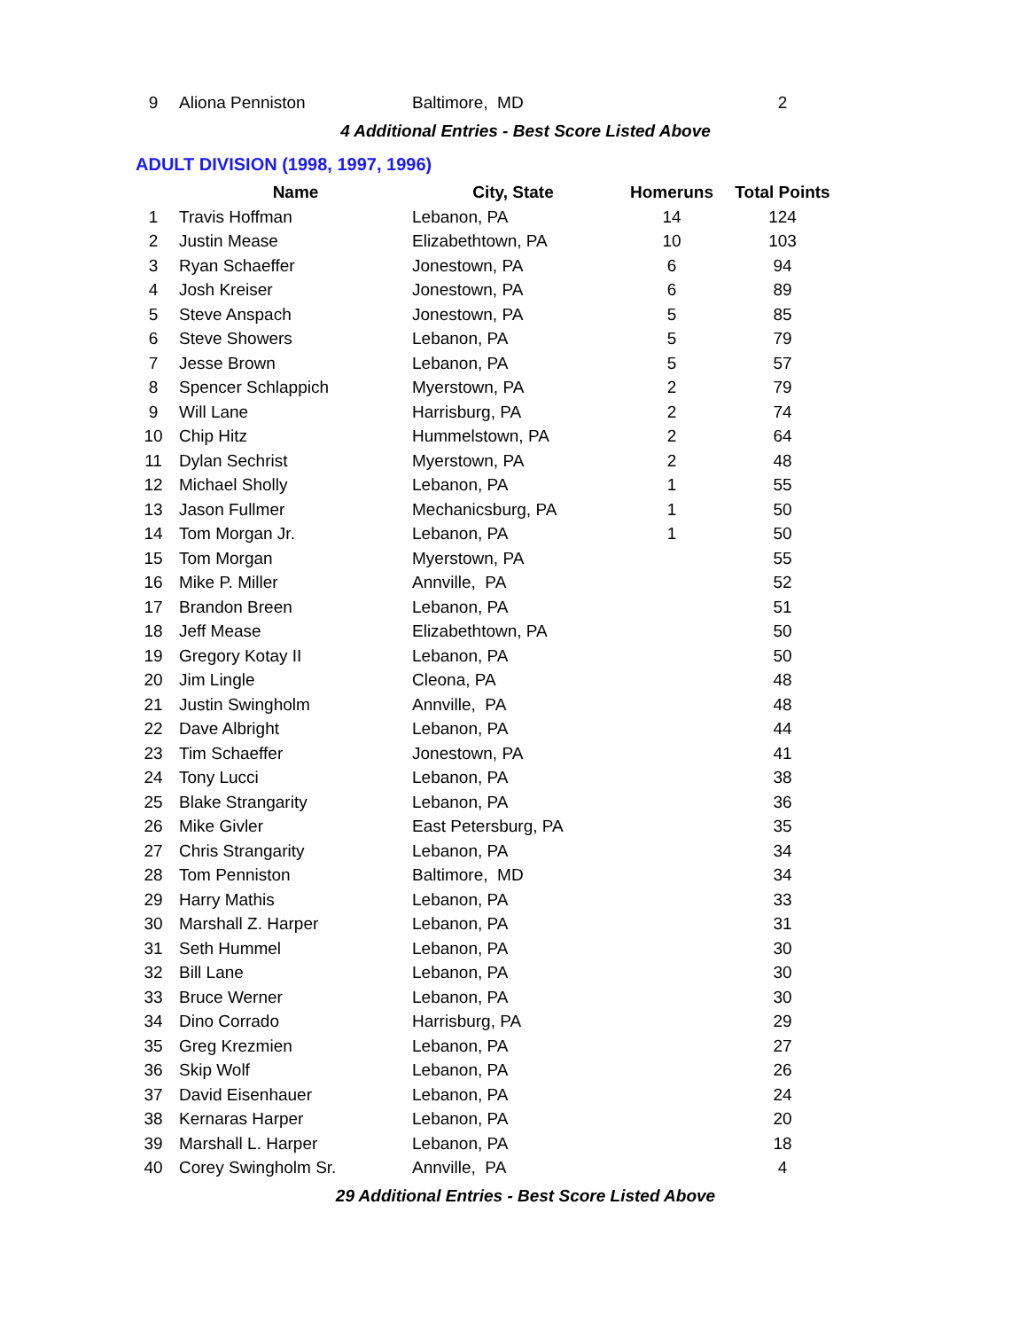| 9 | Aliona Penniston | Baltimore, MD | | 2 |
4 Additional Entries - Best Score Listed Above
ADULT DIVISION (1998, 1997, 1996)
| | Name | City, State | Homeruns | Total Points |
| --- | --- | --- | --- | --- |
| 1 | Travis Hoffman | Lebanon, PA | 14 | 124 |
| 2 | Justin Mease | Elizabethtown, PA | 10 | 103 |
| 3 | Ryan Schaeffer | Jonestown, PA | 6 | 94 |
| 4 | Josh Kreiser | Jonestown, PA | 6 | 89 |
| 5 | Steve Anspach | Jonestown, PA | 5 | 85 |
| 6 | Steve Showers | Lebanon, PA | 5 | 79 |
| 7 | Jesse Brown | Lebanon, PA | 5 | 57 |
| 8 | Spencer Schlappich | Myerstown, PA | 2 | 79 |
| 9 | Will Lane | Harrisburg, PA | 2 | 74 |
| 10 | Chip Hitz | Hummelstown, PA | 2 | 64 |
| 11 | Dylan Sechrist | Myerstown, PA | 2 | 48 |
| 12 | Michael Sholly | Lebanon, PA | 1 | 55 |
| 13 | Jason Fullmer | Mechanicsburg, PA | 1 | 50 |
| 14 | Tom Morgan Jr. | Lebanon, PA | 1 | 50 |
| 15 | Tom Morgan | Myerstown, PA | | 55 |
| 16 | Mike P. Miller | Annville, PA | | 52 |
| 17 | Brandon Breen | Lebanon, PA | | 51 |
| 18 | Jeff Mease | Elizabethtown, PA | | 50 |
| 19 | Gregory Kotay II | Lebanon, PA | | 50 |
| 20 | Jim Lingle | Cleona, PA | | 48 |
| 21 | Justin Swingholm | Annville, PA | | 48 |
| 22 | Dave Albright | Lebanon, PA | | 44 |
| 23 | Tim Schaeffer | Jonestown, PA | | 41 |
| 24 | Tony Lucci | Lebanon, PA | | 38 |
| 25 | Blake Strangarity | Lebanon, PA | | 36 |
| 26 | Mike Givler | East Petersburg, PA | | 35 |
| 27 | Chris Strangarity | Lebanon, PA | | 34 |
| 28 | Tom Penniston | Baltimore, MD | | 34 |
| 29 | Harry Mathis | Lebanon, PA | | 33 |
| 30 | Marshall Z. Harper | Lebanon, PA | | 31 |
| 31 | Seth Hummel | Lebanon, PA | | 30 |
| 32 | Bill Lane | Lebanon, PA | | 30 |
| 33 | Bruce Werner | Lebanon, PA | | 30 |
| 34 | Dino Corrado | Harrisburg, PA | | 29 |
| 35 | Greg Krezmien | Lebanon, PA | | 27 |
| 36 | Skip Wolf | Lebanon, PA | | 26 |
| 37 | David Eisenhauer | Lebanon, PA | | 24 |
| 38 | Kernaras Harper | Lebanon, PA | | 20 |
| 39 | Marshall L. Harper | Lebanon, PA | | 18 |
| 40 | Corey Swingholm Sr. | Annville, PA | | 4 |
29 Additional Entries - Best Score Listed Above